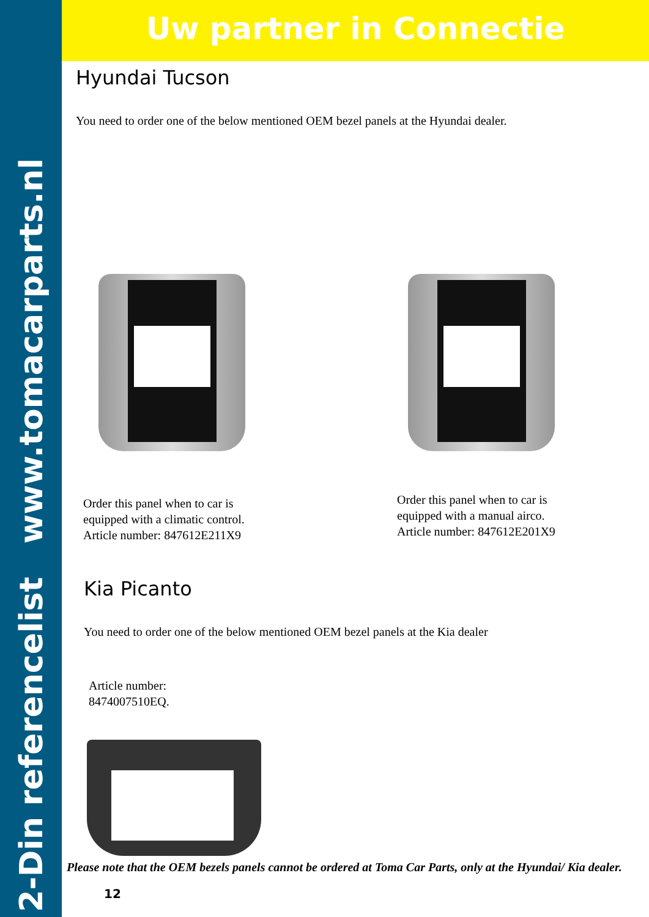2-Din referencelist www.tomacarparts.nl
Uw partner in Connectie
Hyundai Tucson
You need to order one of the below mentioned OEM bezel panels at the Hyundai dealer.
Order this panel when to car is
equipped with a climatic control.
Article number: 847612E211X9
Order this panel when to car is
equipped with a manual airco.
Article number: 847612E201X9
Kia Picanto
You need to order one of the below mentioned OEM bezel panels at the Kia dealer
Article number:
8474007510EQ.
Please note that the OEM bezels panels cannot be ordered at Toma Car Parts, only at the Hyundai/ Kia dealer.
12